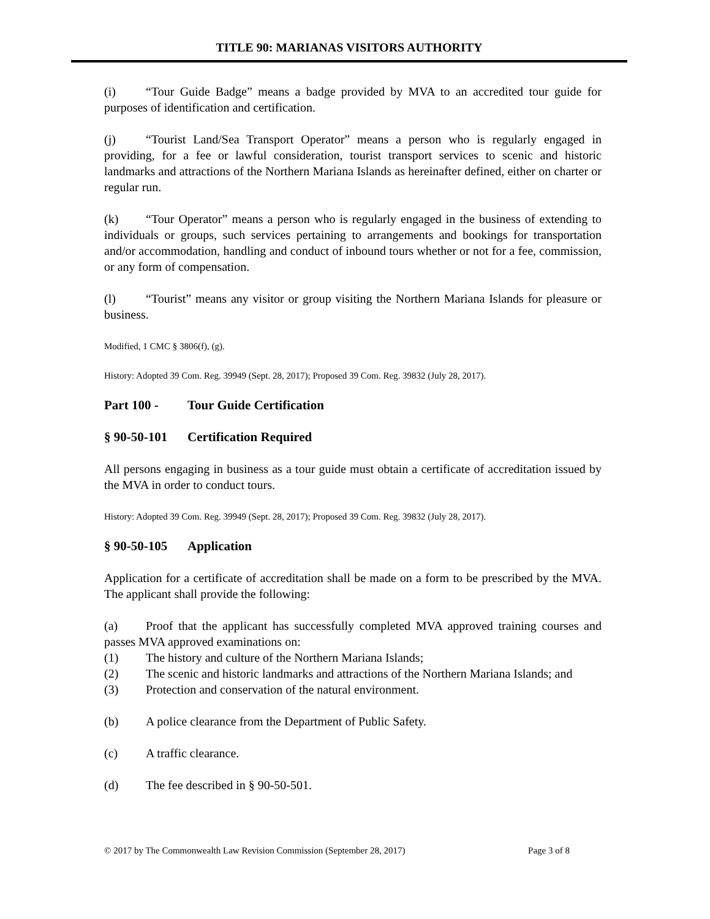TITLE 90: MARIANAS VISITORS AUTHORITY
(i) “Tour Guide Badge” means a badge provided by MVA to an accredited tour guide for purposes of identification and certification.
(j) “Tourist Land/Sea Transport Operator” means a person who is regularly engaged in providing, for a fee or lawful consideration, tourist transport services to scenic and historic landmarks and attractions of the Northern Mariana Islands as hereinafter defined, either on charter or regular run.
(k) “Tour Operator” means a person who is regularly engaged in the business of extending to individuals or groups, such services pertaining to arrangements and bookings for transportation and/or accommodation, handling and conduct of inbound tours whether or not for a fee, commission, or any form of compensation.
(l) “Tourist” means any visitor or group visiting the Northern Mariana Islands for pleasure or business.
Modified, 1 CMC § 3806(f), (g).
History: Adopted 39 Com. Reg. 39949 (Sept. 28, 2017); Proposed 39 Com. Reg. 39832 (July 28, 2017).
Part 100 - Tour Guide Certification
§ 90-50-101 Certification Required
All persons engaging in business as a tour guide must obtain a certificate of accreditation issued by the MVA in order to conduct tours.
History: Adopted 39 Com. Reg. 39949 (Sept. 28, 2017); Proposed 39 Com. Reg. 39832 (July 28, 2017).
§ 90-50-105 Application
Application for a certificate of accreditation shall be made on a form to be prescribed by the MVA. The applicant shall provide the following:
(a) Proof that the applicant has successfully completed MVA approved training courses and passes MVA approved examinations on:
(1) The history and culture of the Northern Mariana Islands;
(2) The scenic and historic landmarks and attractions of the Northern Mariana Islands; and
(3) Protection and conservation of the natural environment.
(b) A police clearance from the Department of Public Safety.
(c) A traffic clearance.
(d) The fee described in § 90-50-501.
© 2017 by The Commonwealth Law Revision Commission (September 28, 2017) Page 3 of 8